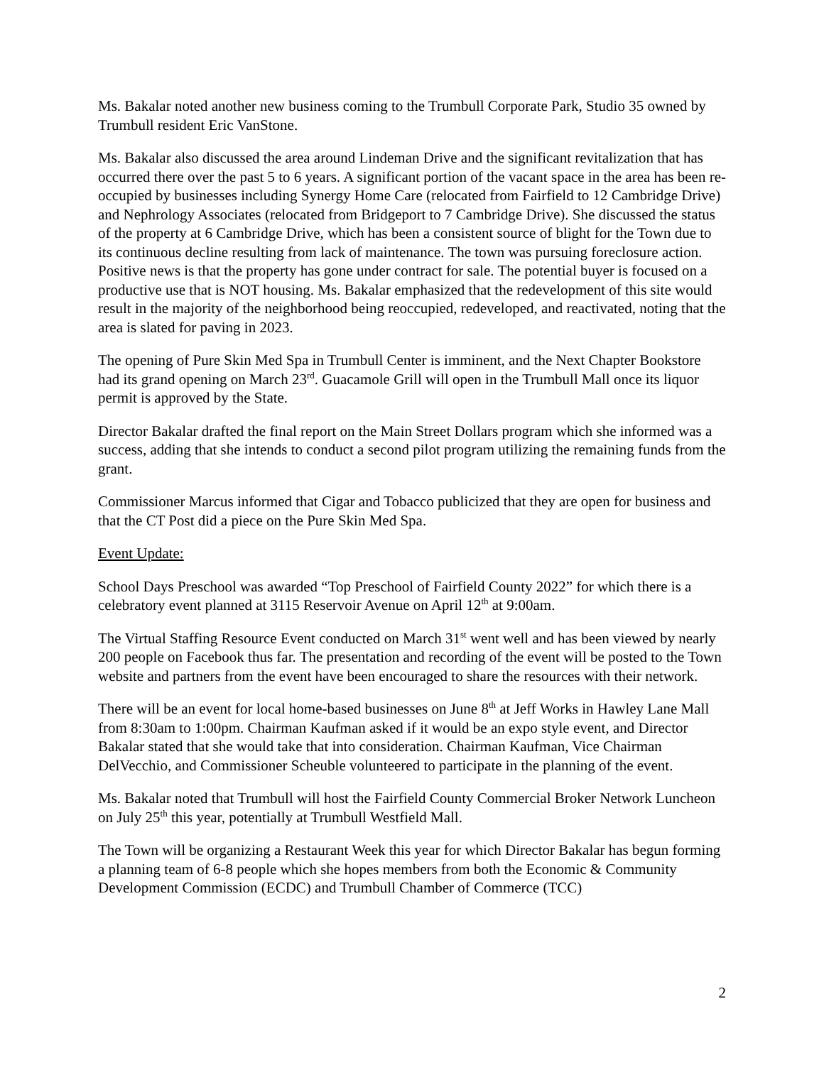Ms. Bakalar noted another new business coming to the Trumbull Corporate Park, Studio 35 owned by Trumbull resident Eric VanStone.
Ms. Bakalar also discussed the area around Lindeman Drive and the significant revitalization that has occurred there over the past 5 to 6 years. A significant portion of the vacant space in the area has been re-occupied by businesses including Synergy Home Care (relocated from Fairfield to 12 Cambridge Drive) and Nephrology Associates (relocated from Bridgeport to 7 Cambridge Drive). She discussed the status of the property at 6 Cambridge Drive, which has been a consistent source of blight for the Town due to its continuous decline resulting from lack of maintenance. The town was pursuing foreclosure action. Positive news is that the property has gone under contract for sale. The potential buyer is focused on a productive use that is NOT housing. Ms. Bakalar emphasized that the redevelopment of this site would result in the majority of the neighborhood being reoccupied, redeveloped, and reactivated, noting that the area is slated for paving in 2023.
The opening of Pure Skin Med Spa in Trumbull Center is imminent, and the Next Chapter Bookstore had its grand opening on March 23<sup>rd</sup>. Guacamole Grill will open in the Trumbull Mall once its liquor permit is approved by the State.
Director Bakalar drafted the final report on the Main Street Dollars program which she informed was a success, adding that she intends to conduct a second pilot program utilizing the remaining funds from the grant.
Commissioner Marcus informed that Cigar and Tobacco publicized that they are open for business and that the CT Post did a piece on the Pure Skin Med Spa.
Event Update:
School Days Preschool was awarded “Top Preschool of Fairfield County 2022” for which there is a celebratory event planned at 3115 Reservoir Avenue on April 12<sup>th</sup> at 9:00am.
The Virtual Staffing Resource Event conducted on March 31<sup>st</sup> went well and has been viewed by nearly 200 people on Facebook thus far. The presentation and recording of the event will be posted to the Town website and partners from the event have been encouraged to share the resources with their network.
There will be an event for local home-based businesses on June 8<sup>th</sup> at Jeff Works in Hawley Lane Mall from 8:30am to 1:00pm. Chairman Kaufman asked if it would be an expo style event, and Director Bakalar stated that she would take that into consideration. Chairman Kaufman, Vice Chairman DelVecchio, and Commissioner Scheuble volunteered to participate in the planning of the event.
Ms. Bakalar noted that Trumbull will host the Fairfield County Commercial Broker Network Luncheon on July 25<sup>th</sup> this year, potentially at Trumbull Westfield Mall.
The Town will be organizing a Restaurant Week this year for which Director Bakalar has begun forming a planning team of 6-8 people which she hopes members from both the Economic & Community Development Commission (ECDC) and Trumbull Chamber of Commerce (TCC)
2